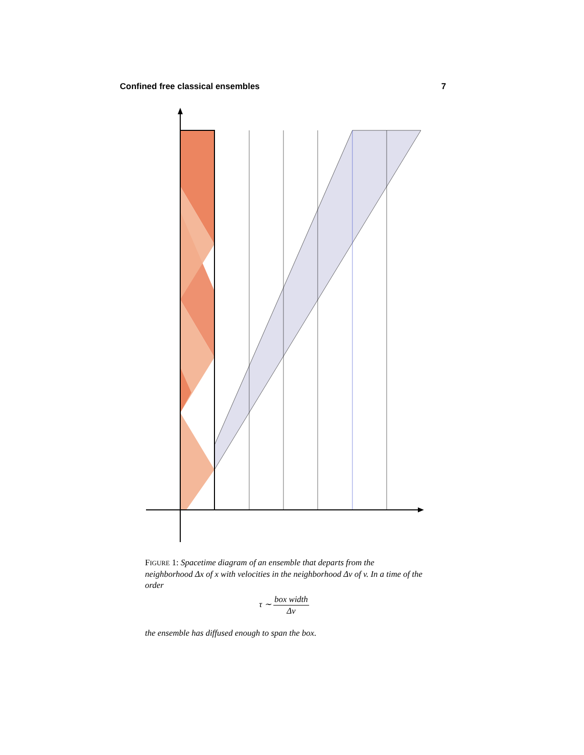Confined free classical ensembles 7
FIGURE 1: Spacetime diagram of an ensemble that departs from the neighborhood Δx of x with velocities in the neighborhood Δv of v. In a time of the order
τ ∼ box width Δv
the ensemble has diffused enough to span the box.